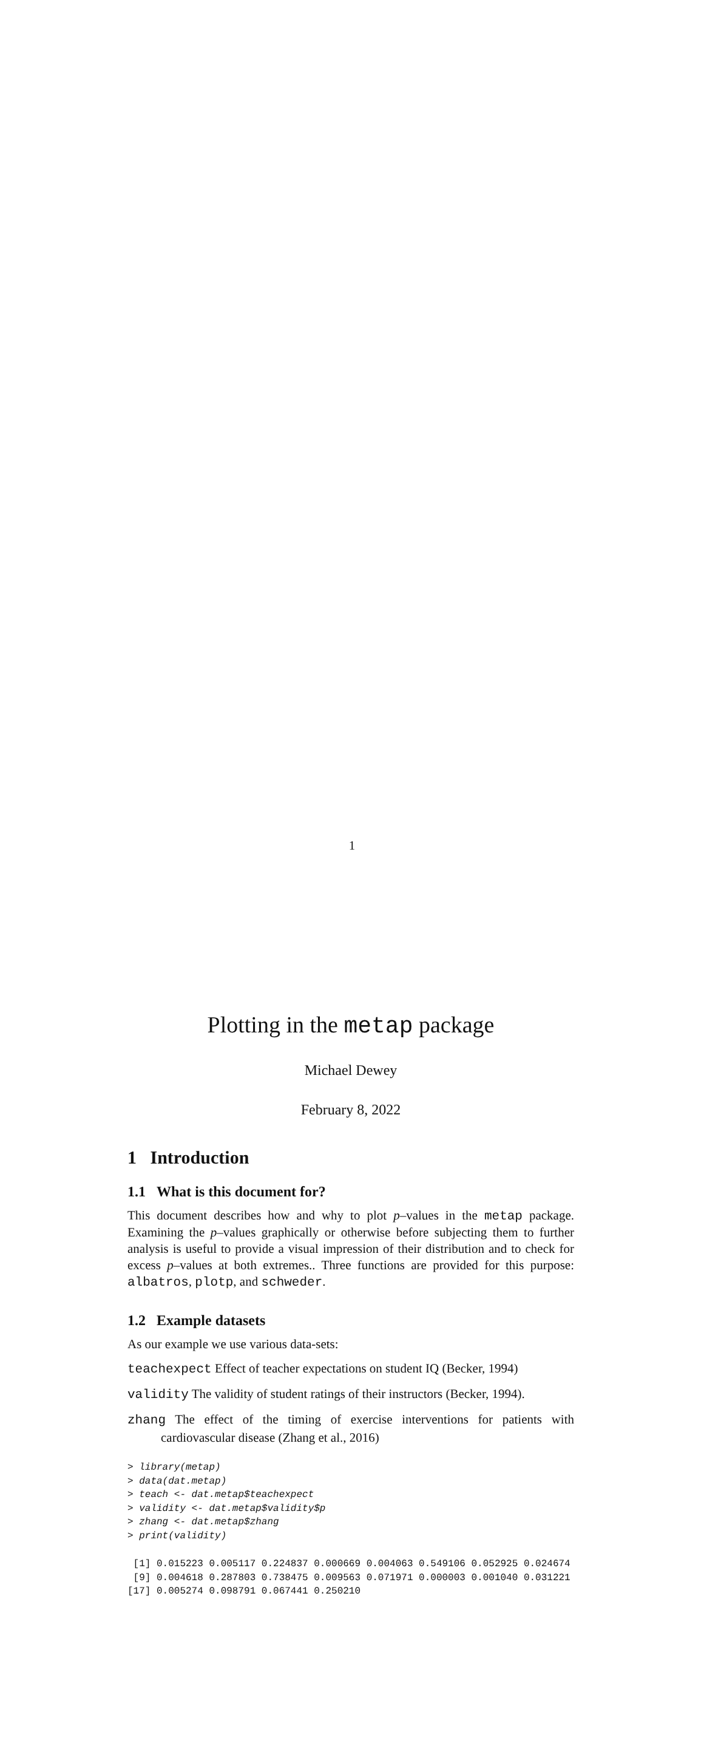Plotting in the metap package
Michael Dewey
February 8, 2022
1 Introduction
1.1 What is this document for?
This document describes how and why to plot p–values in the metap package. Examining the p–values graphically or otherwise before subjecting them to further analysis is useful to provide a visual impression of their distribution and to check for excess p–values at both extremes.. Three functions are provided for this purpose: albatros, plotp, and schweder.
1.2 Example datasets
As our example we use various data-sets:
teachexpect Effect of teacher expectations on student IQ (Becker, 1994)
validity The validity of student ratings of their instructors (Becker, 1994).
zhang The effect of the timing of exercise interventions for patients with cardiovascular disease (Zhang et al., 2016)
> library(metap)
> data(dat.metap)
> teach <- dat.metap$teachexpect
> validity <- dat.metap$validity$p
> zhang <- dat.metap$zhang
> print(validity)
 [1] 0.015223 0.005117 0.224837 0.000669 0.004063 0.549106 0.052925 0.024674
 [9] 0.004618 0.287803 0.738475 0.009563 0.071971 0.000003 0.001040 0.031221
[17] 0.005274 0.098791 0.067441 0.250210
1